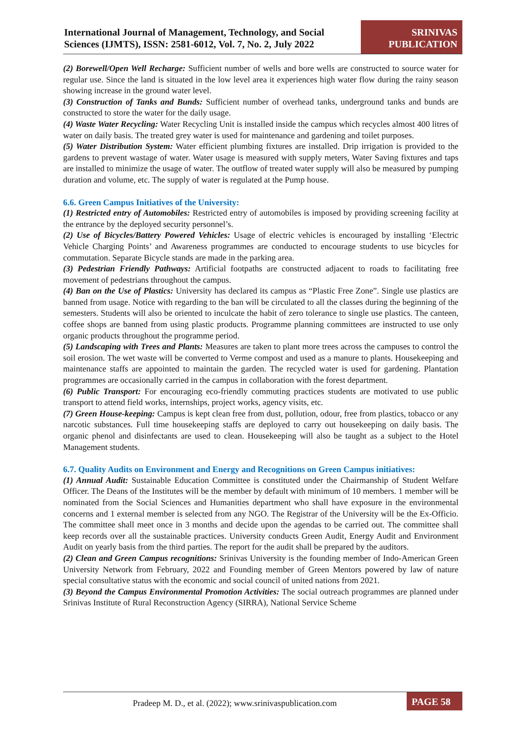International Journal of Management, Technology, and Social Sciences (IJMTS), ISSN: 2581-6012, Vol. 7, No. 2, July 2022
SRINIVAS PUBLICATION
(2) Borewell/Open Well Recharge: Sufficient number of wells and bore wells are constructed to source water for regular use. Since the land is situated in the low level area it experiences high water flow during the rainy season showing increase in the ground water level.
(3) Construction of Tanks and Bunds: Sufficient number of overhead tanks, underground tanks and bunds are constructed to store the water for the daily usage.
(4) Waste Water Recycling: Water Recycling Unit is installed inside the campus which recycles almost 400 litres of water on daily basis. The treated grey water is used for maintenance and gardening and toilet purposes.
(5) Water Distribution System: Water efficient plumbing fixtures are installed. Drip irrigation is provided to the gardens to prevent wastage of water. Water usage is measured with supply meters, Water Saving fixtures and taps are installed to minimize the usage of water. The outflow of treated water supply will also be measured by pumping duration and volume, etc. The supply of water is regulated at the Pump house.
6.6. Green Campus Initiatives of the University:
(1) Restricted entry of Automobiles: Restricted entry of automobiles is imposed by providing screening facility at the entrance by the deployed security personnel’s.
(2) Use of Bicycles/Battery Powered Vehicles: Usage of electric vehicles is encouraged by installing ‘Electric Vehicle Charging Points’ and Awareness programmes are conducted to encourage students to use bicycles for commutation. Separate Bicycle stands are made in the parking area.
(3) Pedestrian Friendly Pathways: Artificial footpaths are constructed adjacent to roads to facilitating free movement of pedestrians throughout the campus.
(4) Ban on the Use of Plastics: University has declared its campus as “Plastic Free Zone”. Single use plastics are banned from usage. Notice with regarding to the ban will be circulated to all the classes during the beginning of the semesters. Students will also be oriented to inculcate the habit of zero tolerance to single use plastics. The canteen, coffee shops are banned from using plastic products. Programme planning committees are instructed to use only organic products throughout the programme period.
(5) Landscaping with Trees and Plants: Measures are taken to plant more trees across the campuses to control the soil erosion. The wet waste will be converted to Verme compost and used as a manure to plants. Housekeeping and maintenance staffs are appointed to maintain the garden. The recycled water is used for gardening. Plantation programmes are occasionally carried in the campus in collaboration with the forest department.
(6) Public Transport: For encouraging eco-friendly commuting practices students are motivated to use public transport to attend field works, internships, project works, agency visits, etc.
(7) Green House-keeping: Campus is kept clean free from dust, pollution, odour, free from plastics, tobacco or any narcotic substances. Full time housekeeping staffs are deployed to carry out housekeeping on daily basis. The organic phenol and disinfectants are used to clean. Housekeeping will also be taught as a subject to the Hotel Management students.
6.7. Quality Audits on Environment and Energy and Recognitions on Green Campus initiatives:
(1) Annual Audit: Sustainable Education Committee is constituted under the Chairmanship of Student Welfare Officer. The Deans of the Institutes will be the member by default with minimum of 10 members. 1 member will be nominated from the Social Sciences and Humanities department who shall have exposure in the environmental concerns and 1 external member is selected from any NGO. The Registrar of the University will be the Ex-Officio. The committee shall meet once in 3 months and decide upon the agendas to be carried out. The committee shall keep records over all the sustainable practices. University conducts Green Audit, Energy Audit and Environment Audit on yearly basis from the third parties. The report for the audit shall be prepared by the auditors.
(2) Clean and Green Campus recognitions: Srinivas University is the founding member of Indo-American Green University Network from February, 2022 and Founding member of Green Mentors powered by law of nature special consultative status with the economic and social council of united nations from 2021.
(3) Beyond the Campus Environmental Promotion Activities: The social outreach programmes are planned under Srinivas Institute of Rural Reconstruction Agency (SIRRA), National Service Scheme
Pradeep M. D., et al. (2022); www.srinivaspublication.com
PAGE 58